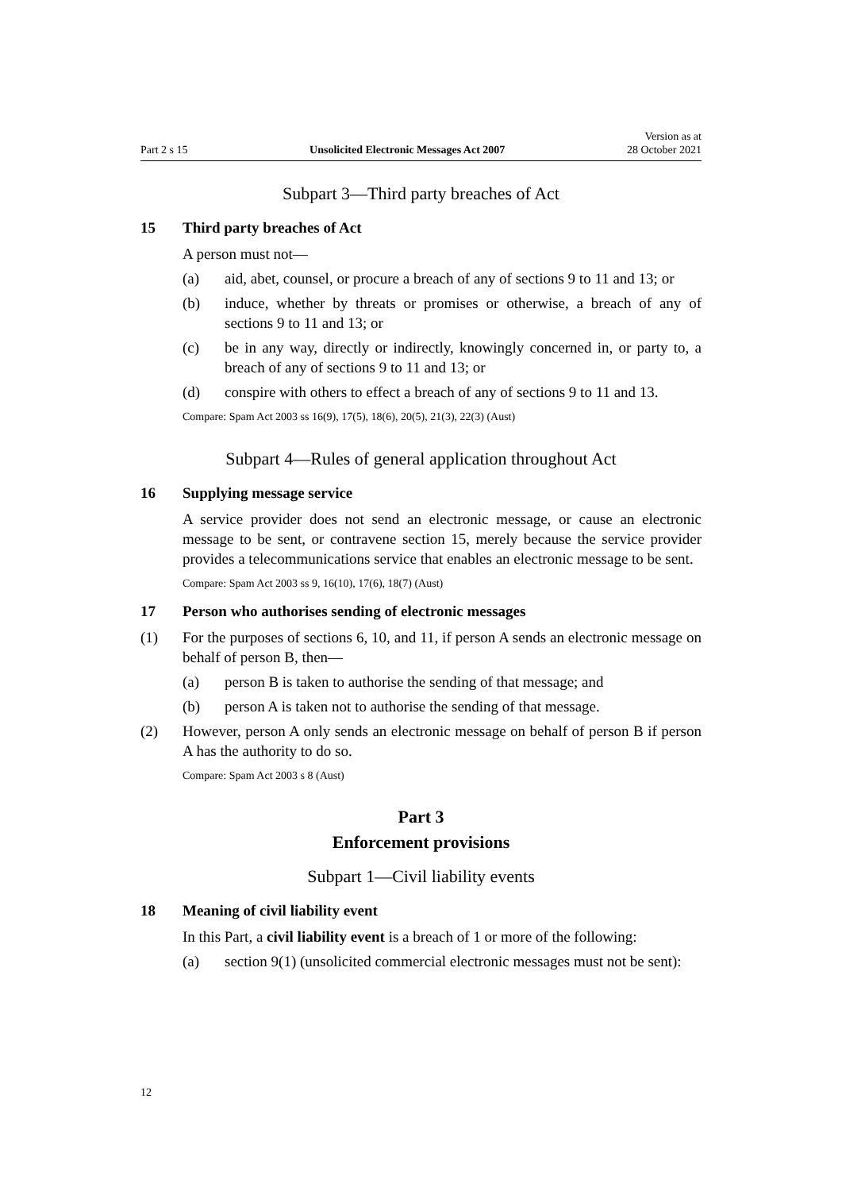Part 2 s 15 Unsolicited Electronic Messages Act 2007 Version as at
28 October 2021
Subpart 3—Third party breaches of Act
15 Third party breaches of Act
A person must not—
(a) aid, abet, counsel, or procure a breach of any of sections 9 to 11 and 13; or
(b) induce, whether by threats or promises or otherwise, a breach of any of sections 9 to 11 and 13; or
(c) be in any way, directly or indirectly, knowingly concerned in, or party to, a breach of any of sections 9 to 11 and 13; or
(d) conspire with others to effect a breach of any of sections 9 to 11 and 13.
Compare: Spam Act 2003 ss 16(9), 17(5), 18(6), 20(5), 21(3), 22(3) (Aust)
Subpart 4—Rules of general application throughout Act
16 Supplying message service
A service provider does not send an electronic message, or cause an electronic message to be sent, or contravene section 15, merely because the service provider provides a telecommunications service that enables an electronic message to be sent.
Compare: Spam Act 2003 ss 9, 16(10), 17(6), 18(7) (Aust)
17 Person who authorises sending of electronic messages
(1) For the purposes of sections 6, 10, and 11, if person A sends an electronic message on behalf of person B, then—
(a) person B is taken to authorise the sending of that message; and
(b) person A is taken not to authorise the sending of that message.
(2) However, person A only sends an electronic message on behalf of person B if person A has the authority to do so.
Compare: Spam Act 2003 s 8 (Aust)
Part 3
Enforcement provisions
Subpart 1—Civil liability events
18 Meaning of civil liability event
In this Part, a civil liability event is a breach of 1 or more of the following:
(a) section 9(1) (unsolicited commercial electronic messages must not be sent):
12